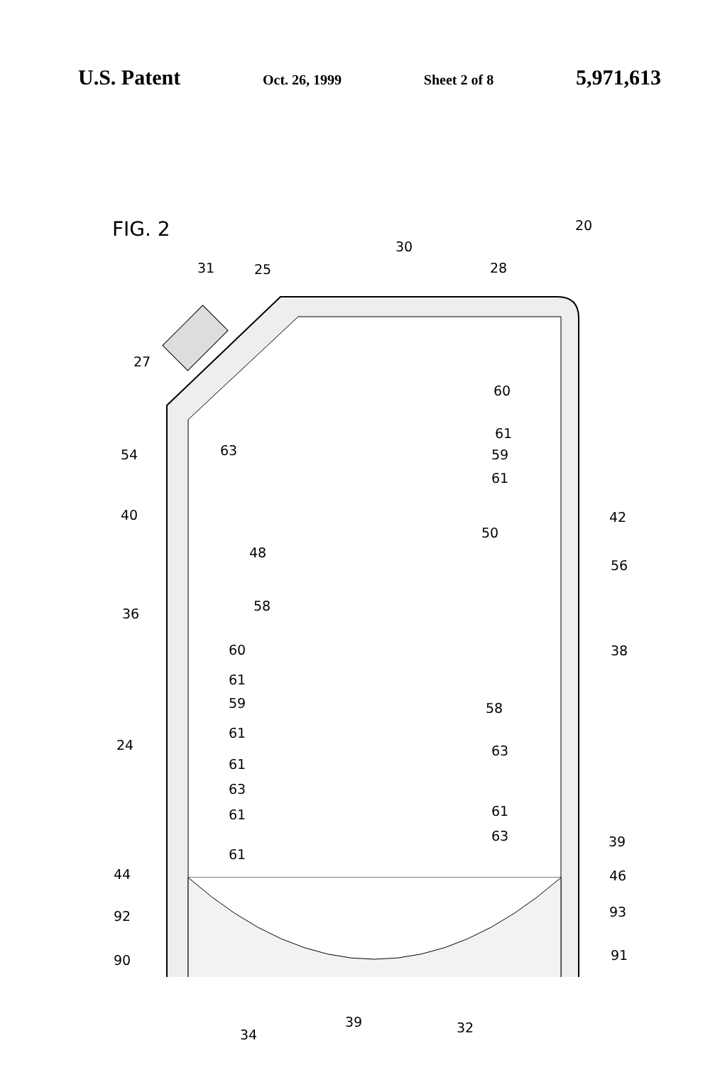U.S. Patent Oct. 26, 1999 Sheet 2 of 8 5,971,613
FIG. 2 20
30
31 25 28
27
60
54 63
61
59
61
40 42
50
48
56
36 58
60 38
61
59 58
61
24 63
61
63
61 61
63 39
61
44 46
92 93
90 91
39 32 34